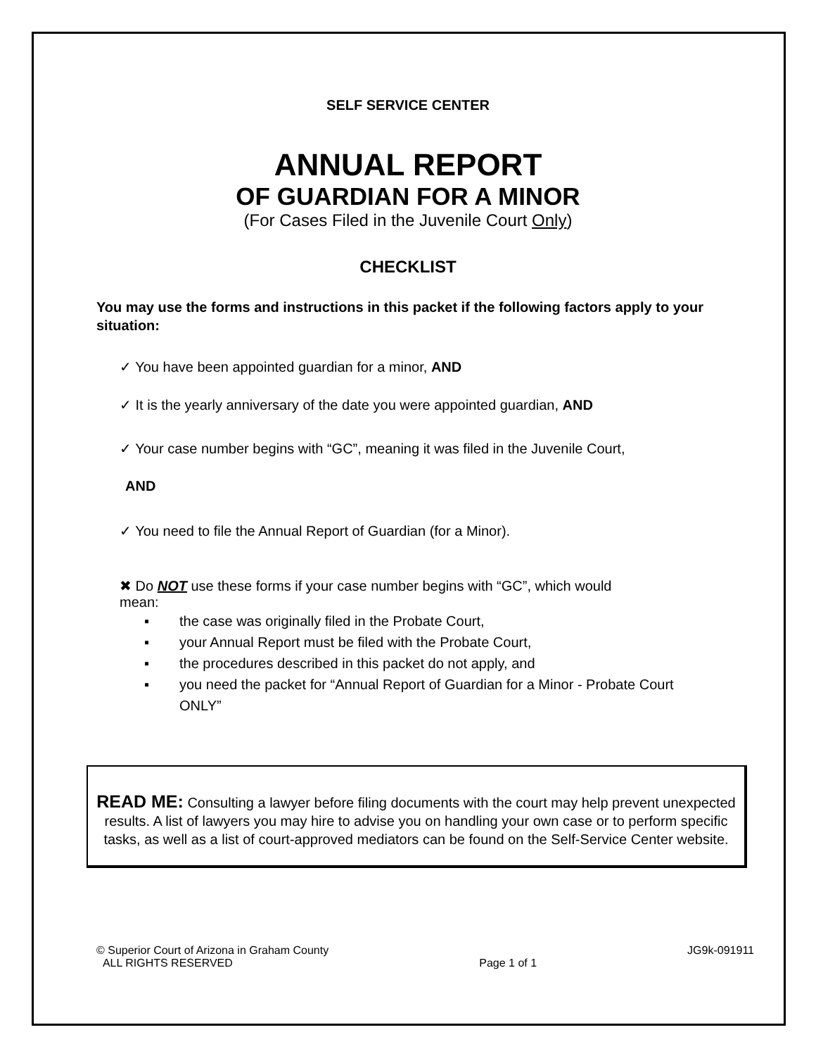SELF SERVICE CENTER
ANNUAL REPORT
OF GUARDIAN FOR A MINOR
(For Cases Filed in the Juvenile Court Only)
CHECKLIST
You may use the forms and instructions in this packet if the following factors apply to your situation:
✓ You have been appointed guardian for a minor, AND
✓ It is the yearly anniversary of the date you were appointed guardian, AND
✓ Your case number begins with “GC”, meaning it was filed in the Juvenile Court,
AND
✓ You need to file the Annual Report of Guardian (for a Minor).
✖ Do NOT use these forms if your case number begins with “GC”, which would
mean:
▪ the case was originally filed in the Probate Court,
▪ your Annual Report must be filed with the Probate Court,
▪ the procedures described in this packet do not apply, and
▪ you need the packet for “Annual Report of Guardian for a Minor - Probate Court ONLY”
READ ME: Consulting a lawyer before filing documents with the court may help prevent unexpected results. A list of lawyers you may hire to advise you on handling your own case or to perform specific tasks, as well as a list of court-approved mediators can be found on the Self-Service Center website.
© Superior Court of Arizona in Graham County
ALL RIGHTS RESERVED
Page 1 of 1 JG9k-091911